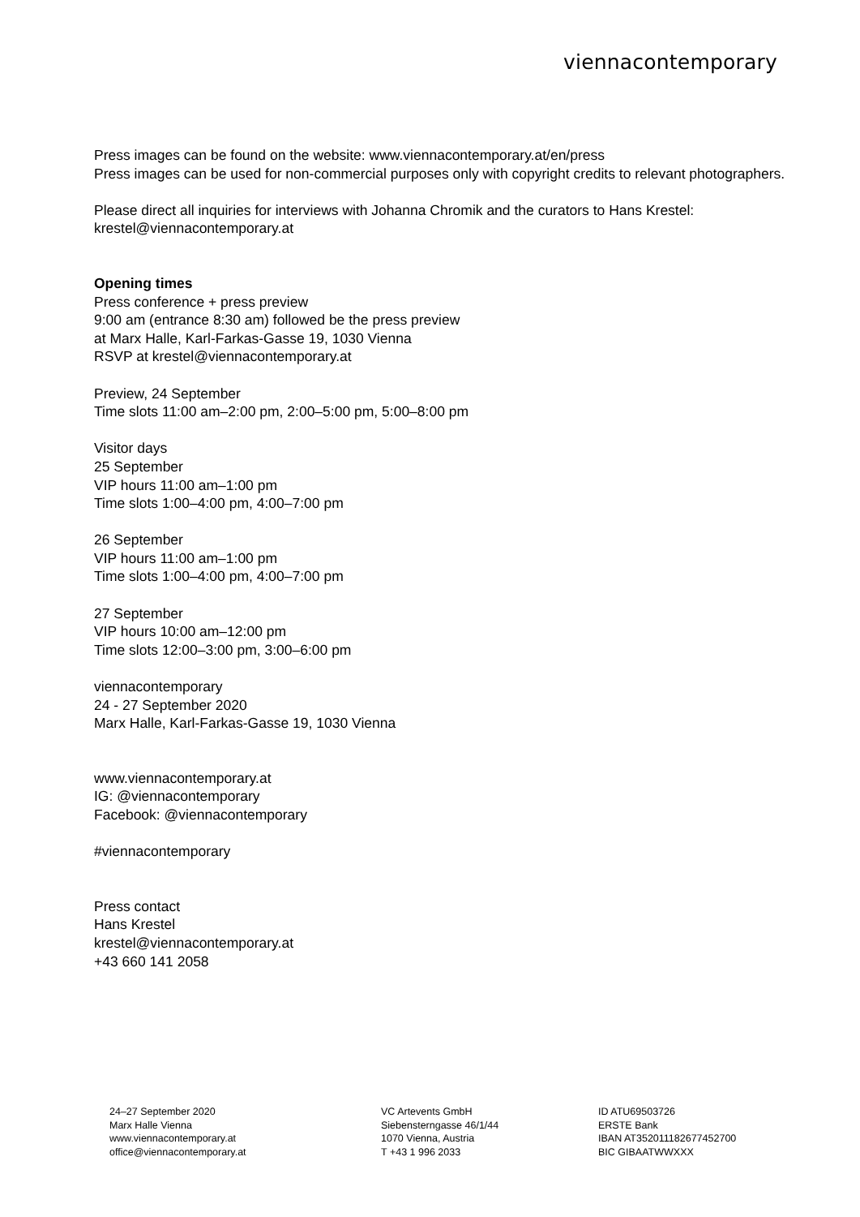viennacontemporary
Press images can be found on the website: www.viennacontemporary.at/en/press
Press images can be used for non-commercial purposes only with copyright credits to relevant photographers.
Please direct all inquiries for interviews with Johanna Chromik and the curators to Hans Krestel: krestel@viennacontemporary.at
Opening times
Press conference + press preview
9:00 am (entrance 8:30 am) followed be the press preview
at Marx Halle, Karl-Farkas-Gasse 19, 1030 Vienna
RSVP at krestel@viennacontemporary.at
Preview, 24 September
Time slots 11:00 am–2:00 pm, 2:00–5:00 pm, 5:00–8:00 pm
Visitor days
25 September
VIP hours 11:00 am–1:00 pm
Time slots 1:00–4:00 pm, 4:00–7:00 pm
26 September
VIP hours 11:00 am–1:00 pm
Time slots 1:00–4:00 pm, 4:00–7:00 pm
27 September
VIP hours 10:00 am–12:00 pm
Time slots 12:00–3:00 pm, 3:00–6:00 pm
viennacontemporary
24 - 27 September 2020
Marx Halle, Karl-Farkas-Gasse 19, 1030 Vienna
www.viennacontemporary.at
IG: @viennacontemporary
Facebook: @viennacontemporary
#viennacontemporary
Press contact
Hans Krestel
krestel@viennacontemporary.at
+43 660 141 2058
24–27 September 2020
Marx Halle Vienna
www.viennacontemporary.at
office@viennacontemporary.at
VC Artevents GmbH
Siebensterngasse 46/1/44
1070 Vienna, Austria
T +43 1 996 2033
ID ATU69503726
ERSTE Bank
IBAN AT352011182677452700
BIC GIBAATWWXXX